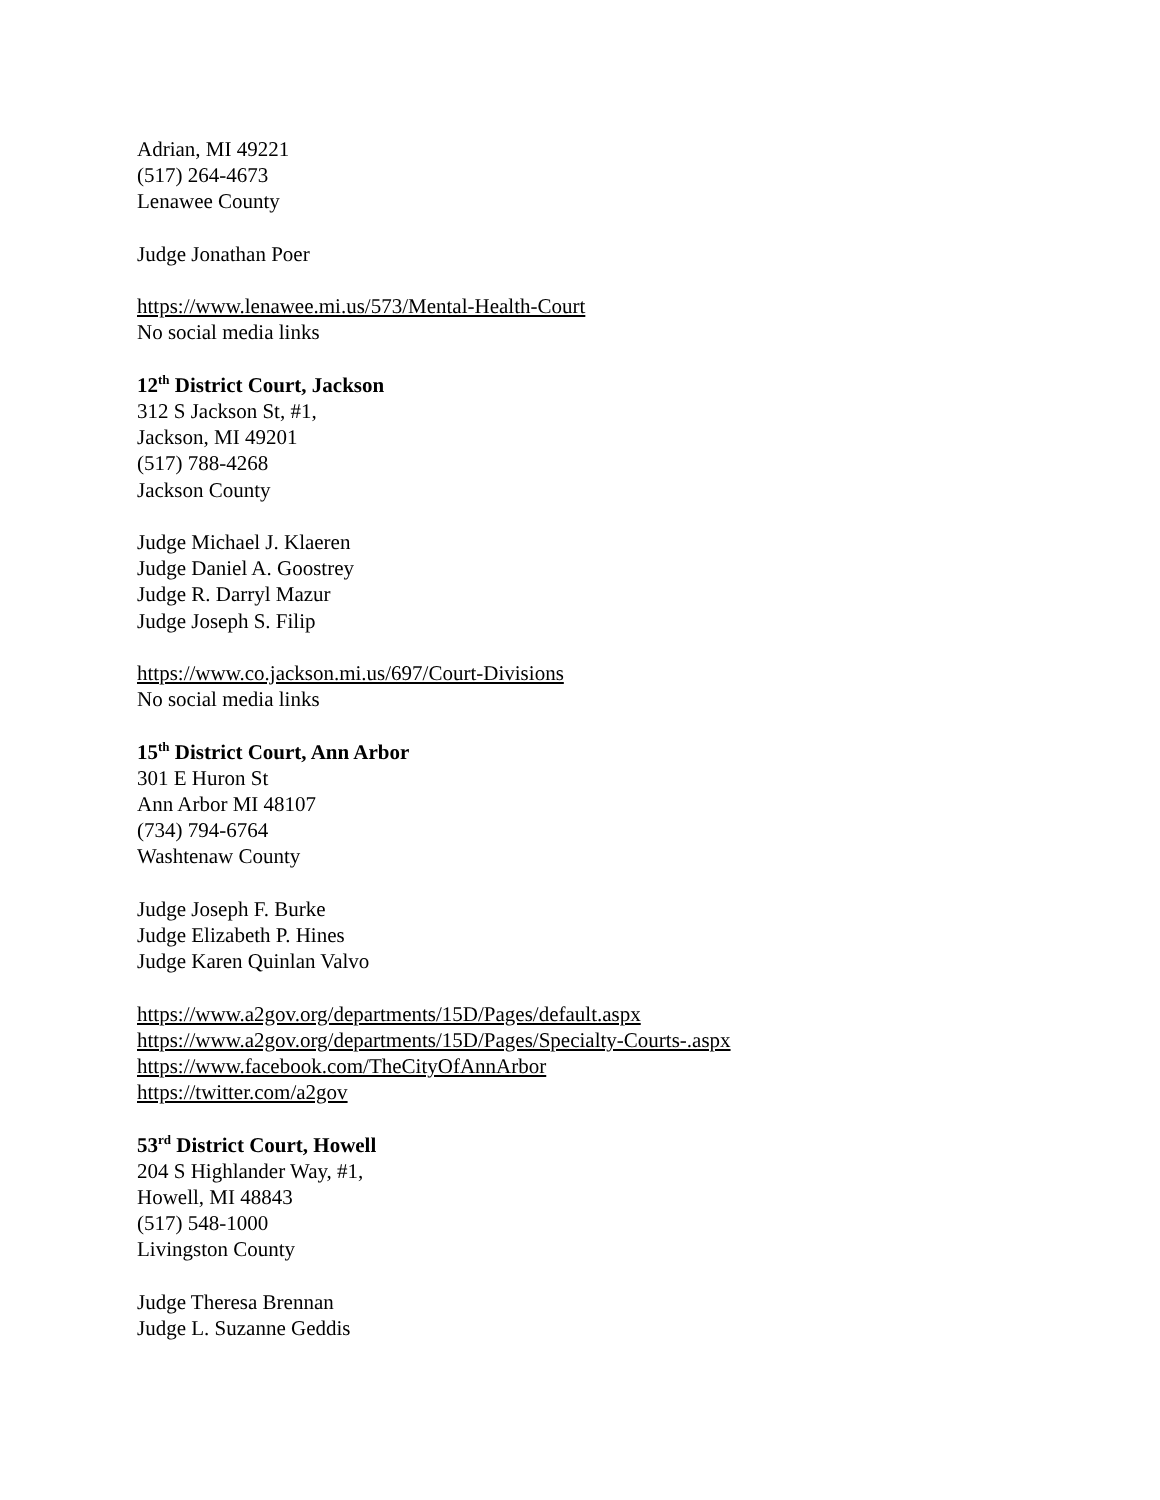Adrian, MI 49221
(517) 264-4673
Lenawee County
Judge Jonathan Poer
https://www.lenawee.mi.us/573/Mental-Health-Court
No social media links
12<sup>th</sup> District Court, Jackson
312 S Jackson St, #1,
Jackson, MI 49201
(517) 788-4268
Jackson County
Judge Michael J. Klaeren
Judge Daniel A. Goostrey
Judge R. Darryl Mazur
Judge Joseph S. Filip
https://www.co.jackson.mi.us/697/Court-Divisions
No social media links
15<sup>th</sup> District Court, Ann Arbor
301 E Huron St
Ann Arbor MI 48107
(734) 794-6764
Washtenaw County
Judge Joseph F. Burke
Judge Elizabeth P. Hines
Judge Karen Quinlan Valvo
https://www.a2gov.org/departments/15D/Pages/default.aspx
https://www.a2gov.org/departments/15D/Pages/Specialty-Courts-.aspx
https://www.facebook.com/TheCityOfAnnArbor
https://twitter.com/a2gov
53<sup>rd</sup> District Court, Howell
204 S Highlander Way, #1,
Howell, MI 48843
(517) 548-1000
Livingston County
Judge Theresa Brennan
Judge L. Suzanne Geddis